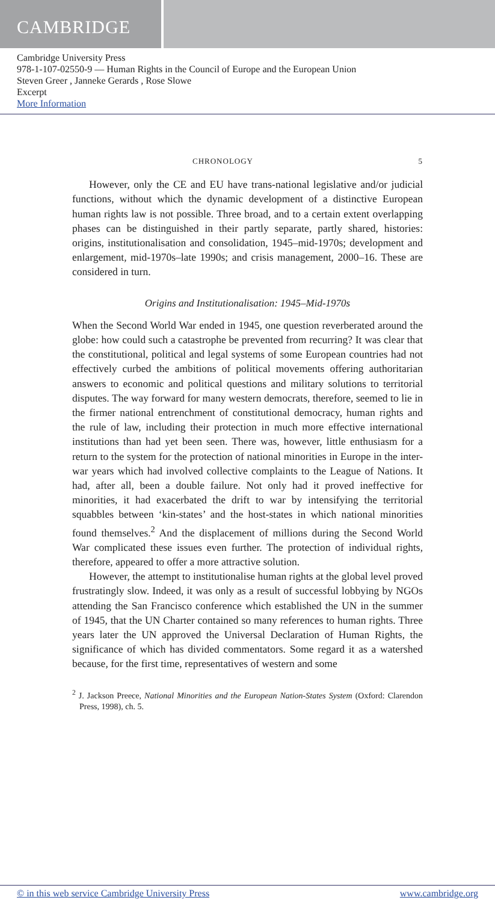CAMBRIDGE
Cambridge University Press
978-1-107-02550-9 — Human Rights in the Council of Europe and the European Union
Steven Greer , Janneke Gerards , Rose Slowe
Excerpt
More Information
CHRONOLOGY 5
However, only the CE and EU have trans-national legislative and/or judicial functions, without which the dynamic development of a distinctive European human rights law is not possible. Three broad, and to a certain extent overlapping phases can be distinguished in their partly separate, partly shared, histories: origins, institutionalisation and consolidation, 1945–mid-1970s; development and enlargement, mid-1970s–late 1990s; and crisis management, 2000–16. These are considered in turn.
Origins and Institutionalisation: 1945–Mid-1970s
When the Second World War ended in 1945, one question reverberated around the globe: how could such a catastrophe be prevented from recurring? It was clear that the constitutional, political and legal systems of some European countries had not effectively curbed the ambitions of political movements offering authoritarian answers to economic and political questions and military solutions to territorial disputes. The way forward for many western democrats, therefore, seemed to lie in the firmer national entrenchment of constitutional democracy, human rights and the rule of law, including their protection in much more effective international institutions than had yet been seen. There was, however, little enthusiasm for a return to the system for the protection of national minorities in Europe in the inter-war years which had involved collective complaints to the League of Nations. It had, after all, been a double failure. Not only had it proved ineffective for minorities, it had exacerbated the drift to war by intensifying the territorial squabbles between ‘kin-states’ and the host-states in which national minorities found themselves.<sup>2</sup> And the displacement of millions during the Second World War complicated these issues even further. The protection of individual rights, therefore, appeared to offer a more attractive solution.
However, the attempt to institutionalise human rights at the global level proved frustratingly slow. Indeed, it was only as a result of successful lobbying by NGOs attending the San Francisco conference which established the UN in the summer of 1945, that the UN Charter contained so many references to human rights. Three years later the UN approved the Universal Declaration of Human Rights, the significance of which has divided commentators. Some regard it as a watershed because, for the first time, representatives of western and some
<sup>2</sup> J. Jackson Preece, National Minorities and the European Nation-States System (Oxford: Clarendon Press, 1998), ch. 5.
© in this web service Cambridge University Press www.cambridge.org